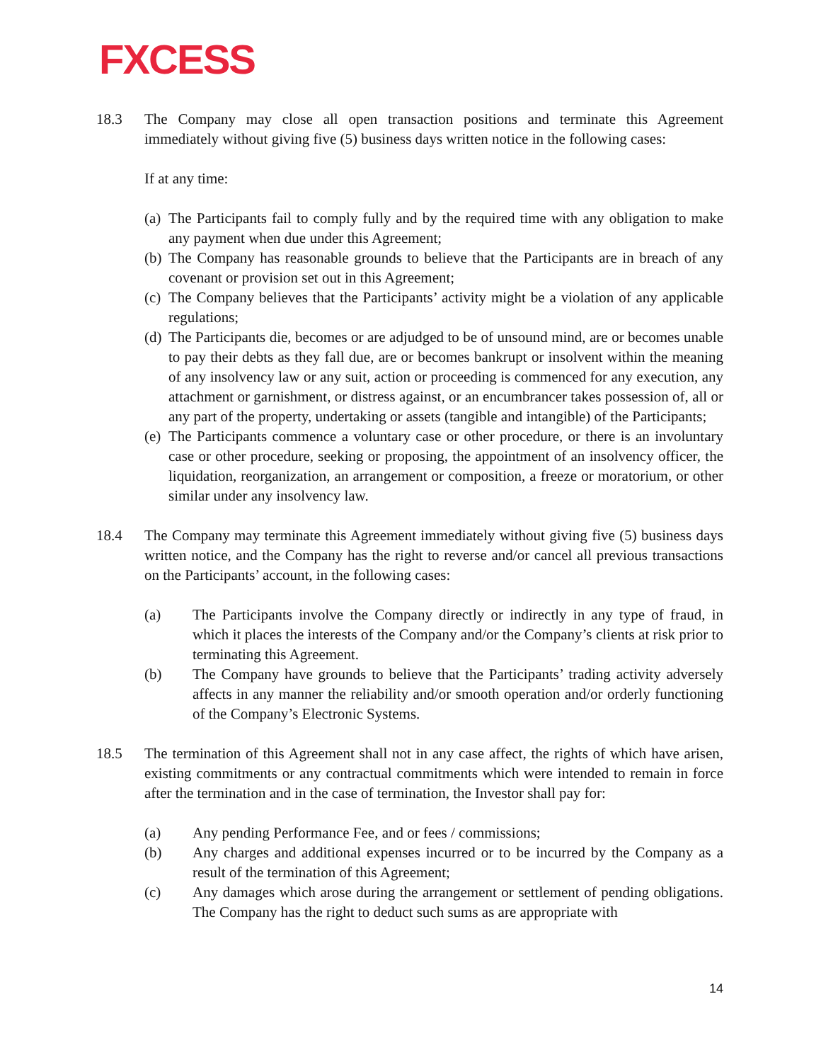FXCESS
18.3 The Company may close all open transaction positions and terminate this Agreement immediately without giving five (5) business days written notice in the following cases:
If at any time:
(a) The Participants fail to comply fully and by the required time with any obligation to make any payment when due under this Agreement;
(b) The Company has reasonable grounds to believe that the Participants are in breach of any covenant or provision set out in this Agreement;
(c) The Company believes that the Participants’ activity might be a violation of any applicable regulations;
(d) The Participants die, becomes or are adjudged to be of unsound mind, are or becomes unable to pay their debts as they fall due, are or becomes bankrupt or insolvent within the meaning of any insolvency law or any suit, action or proceeding is commenced for any execution, any attachment or garnishment, or distress against, or an encumbrancer takes possession of, all or any part of the property, undertaking or assets (tangible and intangible) of the Participants;
(e) The Participants commence a voluntary case or other procedure, or there is an involuntary case or other procedure, seeking or proposing, the appointment of an insolvency officer, the liquidation, reorganization, an arrangement or composition, a freeze or moratorium, or other similar under any insolvency law.
18.4 The Company may terminate this Agreement immediately without giving five (5) business days written notice, and the Company has the right to reverse and/or cancel all previous transactions on the Participants’ account, in the following cases:
(a) The Participants involve the Company directly or indirectly in any type of fraud, in which it places the interests of the Company and/or the Company’s clients at risk prior to terminating this Agreement.
(b) The Company have grounds to believe that the Participants’ trading activity adversely affects in any manner the reliability and/or smooth operation and/or orderly functioning of the Company’s Electronic Systems.
18.5 The termination of this Agreement shall not in any case affect, the rights of which have arisen, existing commitments or any contractual commitments which were intended to remain in force after the termination and in the case of termination, the Investor shall pay for:
(a) Any pending Performance Fee, and or fees / commissions;
(b) Any charges and additional expenses incurred or to be incurred by the Company as a result of the termination of this Agreement;
(c) Any damages which arose during the arrangement or settlement of pending obligations. The Company has the right to deduct such sums as are appropriate with
14